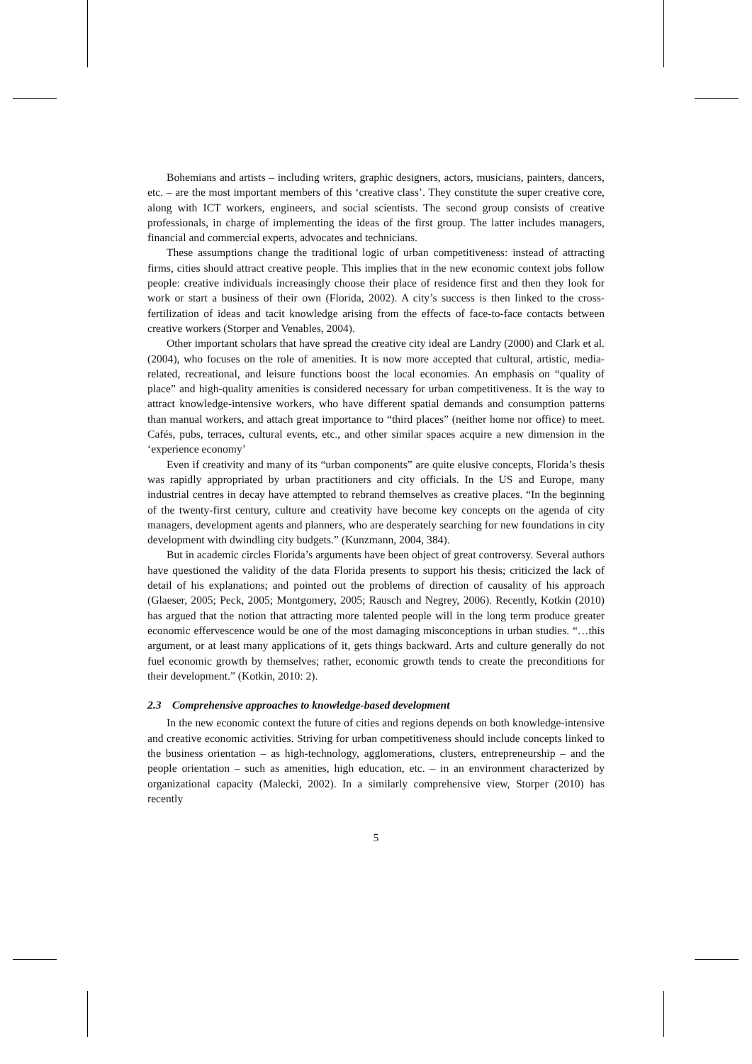Bohemians and artists – including writers, graphic designers, actors, musicians, painters, dancers, etc. – are the most important members of this ‘creative class’. They constitute the super creative core, along with ICT workers, engineers, and social scientists. The second group consists of creative professionals, in charge of implementing the ideas of the first group. The latter includes managers, financial and commercial experts, advocates and technicians.
These assumptions change the traditional logic of urban competitiveness: instead of attracting firms, cities should attract creative people. This implies that in the new economic context jobs follow people: creative individuals increasingly choose their place of residence first and then they look for work or start a business of their own (Florida, 2002). A city’s success is then linked to the cross-fertilization of ideas and tacit knowledge arising from the effects of face-to-face contacts between creative workers (Storper and Venables, 2004).
Other important scholars that have spread the creative city ideal are Landry (2000) and Clark et al. (2004), who focuses on the role of amenities. It is now more accepted that cultural, artistic, media-related, recreational, and leisure functions boost the local economies. An emphasis on “quality of place” and high-quality amenities is considered necessary for urban competitiveness. It is the way to attract knowledge-intensive workers, who have different spatial demands and consumption patterns than manual workers, and attach great importance to “third places” (neither home nor office) to meet. Cafés, pubs, terraces, cultural events, etc., and other similar spaces acquire a new dimension in the ‘experience economy’
Even if creativity and many of its “urban components” are quite elusive concepts, Florida’s thesis was rapidly appropriated by urban practitioners and city officials. In the US and Europe, many industrial centres in decay have attempted to rebrand themselves as creative places. “In the beginning of the twenty-first century, culture and creativity have become key concepts on the agenda of city managers, development agents and planners, who are desperately searching for new foundations in city development with dwindling city budgets.” (Kunzmann, 2004, 384).
But in academic circles Florida’s arguments have been object of great controversy. Several authors have questioned the validity of the data Florida presents to support his thesis; criticized the lack of detail of his explanations; and pointed out the problems of direction of causality of his approach (Glaeser, 2005; Peck, 2005; Montgomery, 2005; Rausch and Negrey, 2006). Recently, Kotkin (2010) has argued that the notion that attracting more talented people will in the long term produce greater economic effervescence would be one of the most damaging misconceptions in urban studies. “…this argument, or at least many applications of it, gets things backward. Arts and culture generally do not fuel economic growth by themselves; rather, economic growth tends to create the preconditions for their development.” (Kotkin, 2010: 2).
2.3 Comprehensive approaches to knowledge-based development
In the new economic context the future of cities and regions depends on both knowledge-intensive and creative economic activities. Striving for urban competitiveness should include concepts linked to the business orientation – as high-technology, agglomerations, clusters, entrepreneurship – and the people orientation – such as amenities, high education, etc. – in an environment characterized by organizational capacity (Malecki, 2002). In a similarly comprehensive view, Storper (2010) has recently
5